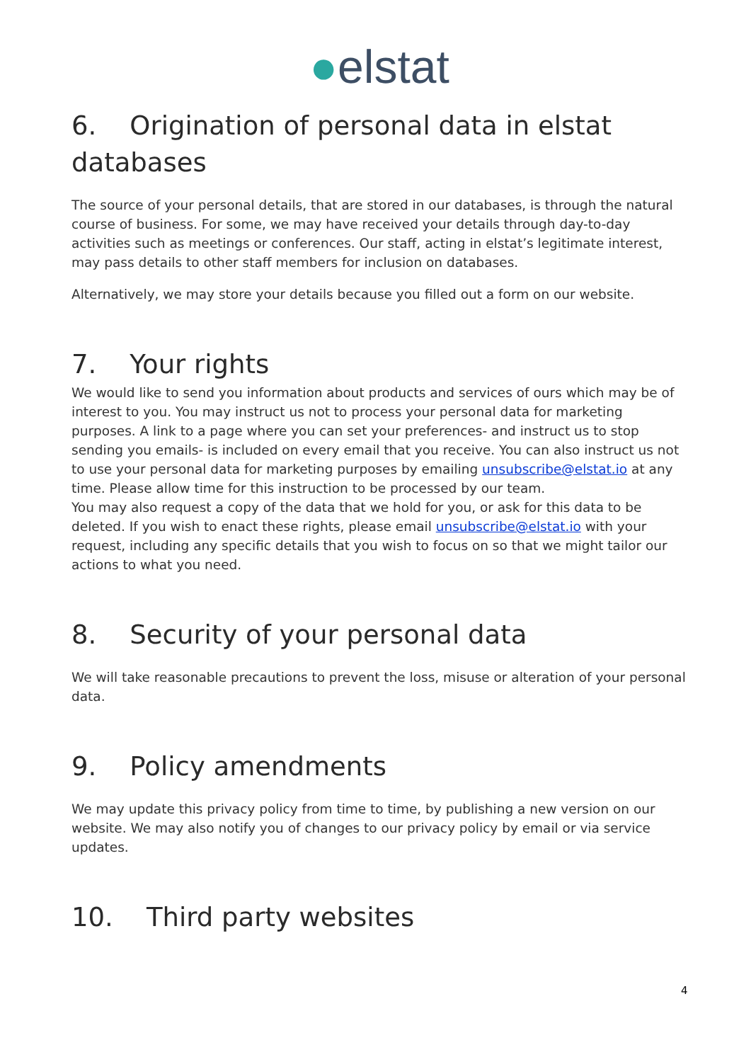●elstat
6. Origination of personal data in elstat databases
The source of your personal details, that are stored in our databases, is through the natural course of business. For some, we may have received your details through day-to-day activities such as meetings or conferences. Our staff, acting in elstat’s legitimate interest, may pass details to other staff members for inclusion on databases.
Alternatively, we may store your details because you filled out a form on our website.
7. Your rights
We would like to send you information about products and services of ours which may be of interest to you. You may instruct us not to process your personal data for marketing purposes. A link to a page where you can set your preferences- and instruct us to stop sending you emails- is included on every email that you receive. You can also instruct us not to use your personal data for marketing purposes by emailing unsubscribe@elstat.io at any time. Please allow time for this instruction to be processed by our team.
You may also request a copy of the data that we hold for you, or ask for this data to be deleted. If you wish to enact these rights, please email unsubscribe@elstat.io with your request, including any specific details that you wish to focus on so that we might tailor our actions to what you need.
8. Security of your personal data
We will take reasonable precautions to prevent the loss, misuse or alteration of your personal data.
9. Policy amendments
We may update this privacy policy from time to time, by publishing a new version on our website. We may also notify you of changes to our privacy policy by email or via service updates.
10. Third party websites
4